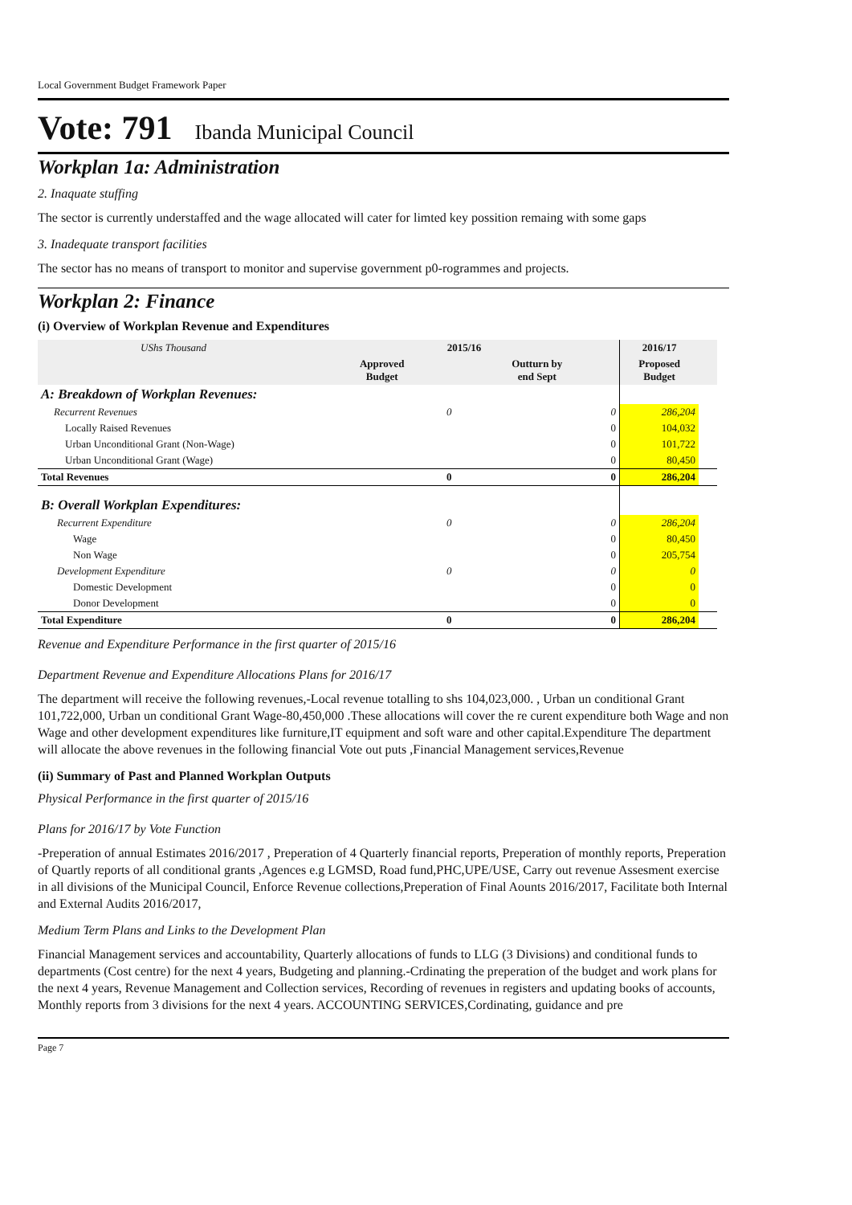Local Government Budget Framework Paper
Vote: 791 Ibanda Municipal Council
Workplan 1a: Administration
2. Inaquate stuffing
The sector is currently understaffed and the wage allocated will cater for limted key possition remaing with some gaps
3. Inadequate transport facilities
The sector has no means of transport to monitor and supervise government p0-rogrammes and projects.
Workplan 2: Finance
(i) Overview of Workplan Revenue and Expenditures
| UShs Thousand | 2015/16 | | 2016/17 | |
| --- | --- | --- | --- | --- |
| | Approved Budget | Outturn by end Sept | Proposed Budget | |
| A: Breakdown of Workplan Revenues: | | | | |
| Recurrent Revenues | 0 | 0 | 286,204 | |
| Locally Raised Revenues | | 0 | 104,032 | |
| Urban Unconditional Grant (Non-Wage) | | 0 | 101,722 | |
| Urban Unconditional Grant (Wage) | | 0 | 80,450 | |
| Total Revenues | 0 | 0 | 286,204 | |
| B: Overall Workplan Expenditures: | | | | |
| Recurrent Expenditure | 0 | 0 | 286,204 | |
| Wage | | 0 | 80,450 | |
| Non Wage | | 0 | 205,754 | |
| Development Expenditure | 0 | 0 | 0 | |
| Domestic Development | | 0 | 0 | |
| Donor Development | | 0 | 0 | |
| Total Expenditure | 0 | 0 | 286,204 | |
Revenue and Expenditure Performance in the first quarter of 2015/16
Department Revenue and Expenditure Allocations Plans for 2016/17
The department will receive the following revenues,-Local revenue totalling to shs 104,023,000. , Urban un conditional Grant 101,722,000, Urban un conditional Grant Wage-80,450,000 .These allocations will cover the re curent expenditure both Wage and non Wage and other development expenditures like furniture,IT equipment and soft ware and other capital.Expenditure The department will allocate the above revenues in the following financial Vote out puts ,Financial Management services,Revenue
(ii) Summary of Past and Planned Workplan Outputs
Physical Performance in the first quarter of 2015/16
Plans for 2016/17 by Vote Function
-Preperation of annual Estimates 2016/2017 , Preperation of 4 Quarterly financial reports, Preperation of monthly reports, Preperation of Quartly reports of all conditional grants ,Agences e.g LGMSD, Road fund,PHC,UPE/USE, Carry out revenue Assesment exercise in all divisions of the Municipal Council, Enforce Revenue collections,Preperation of Final Aounts 2016/2017, Facilitate both Internal and External Audits 2016/2017,
Medium Term Plans and Links to the Development Plan
Financial Management services and accountability, Quarterly allocations of funds to LLG (3 Divisions) and conditional funds to departments (Cost centre) for the next 4 years, Budgeting and planning.-Crdinating the preperation of the budget and work plans for the next 4 years, Revenue Management and Collection services, Recording of revenues in registers and updating books of accounts, Monthly reports from 3 divisions for the next 4 years. ACCOUNTING SERVICES,Cordinating, guidance and pre
Page 7